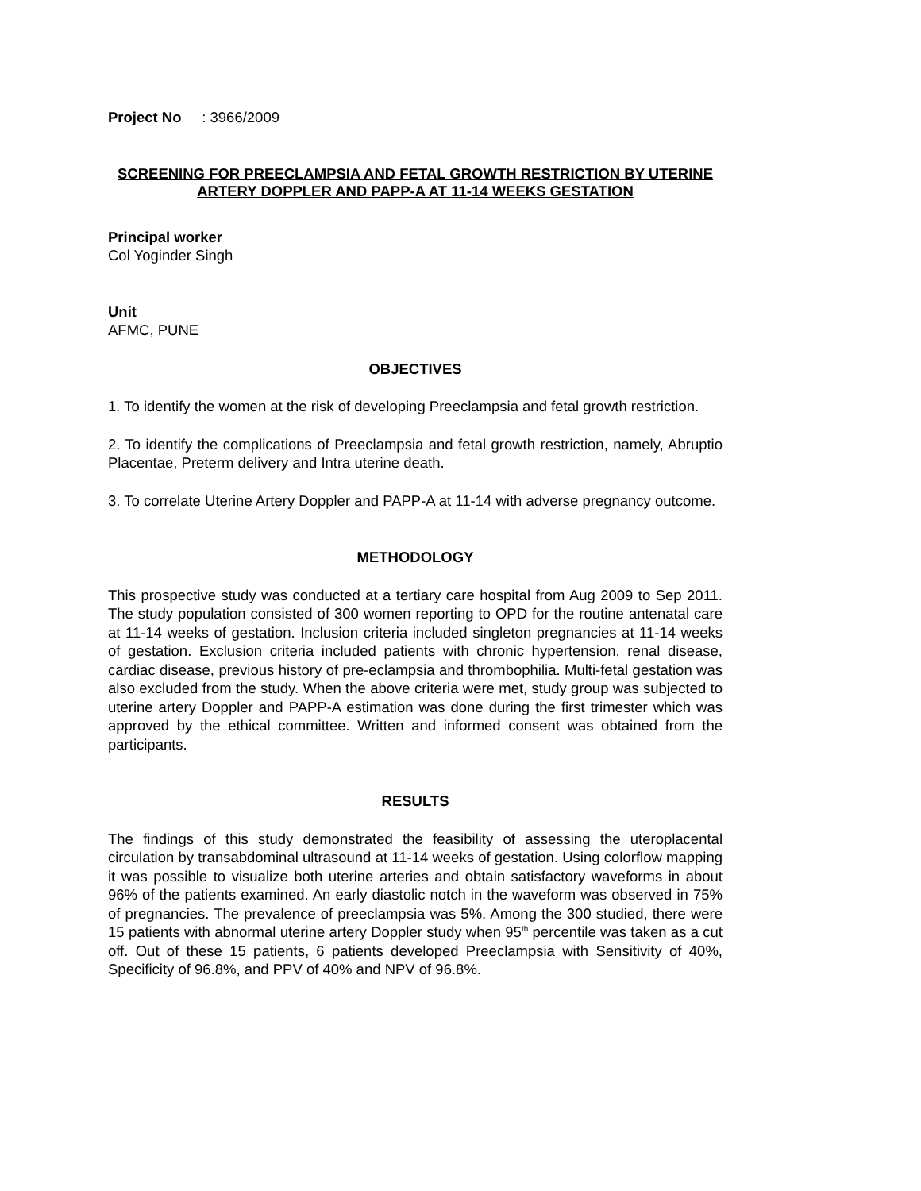Project No : 3966/2009
SCREENING FOR PREECLAMPSIA AND FETAL GROWTH RESTRICTION BY UTERINE ARTERY DOPPLER AND PAPP-A AT 11-14 WEEKS GESTATION
Principal worker
Col Yoginder Singh
Unit
AFMC, PUNE
OBJECTIVES
1. To identify the women at the risk of developing Preeclampsia and fetal growth restriction.
2. To identify the complications of Preeclampsia and fetal growth restriction, namely, Abruptio Placentae, Preterm delivery and Intra uterine death.
3. To correlate Uterine Artery Doppler and PAPP-A at 11-14 with adverse pregnancy outcome.
METHODOLOGY
This prospective study was conducted at a tertiary care hospital from Aug 2009 to Sep 2011. The study population consisted of 300 women reporting to OPD for the routine antenatal care at 11-14 weeks of gestation. Inclusion criteria included singleton pregnancies at 11-14 weeks of gestation. Exclusion criteria included patients with chronic hypertension, renal disease, cardiac disease, previous history of pre-eclampsia and thrombophilia. Multi-fetal gestation was also excluded from the study. When the above criteria were met, study group was subjected to uterine artery Doppler and PAPP-A estimation was done during the first trimester which was approved by the ethical committee. Written and informed consent was obtained from the participants.
RESULTS
The findings of this study demonstrated the feasibility of assessing the uteroplacental circulation by transabdominal ultrasound at 11-14 weeks of gestation. Using colorflow mapping it was possible to visualize both uterine arteries and obtain satisfactory waveforms in about 96% of the patients examined. An early diastolic notch in the waveform was observed in 75% of pregnancies. The prevalence of preeclampsia was 5%. Among the 300 studied, there were 15 patients with abnormal uterine artery Doppler study when 95<sup>th</sup> percentile was taken as a cut off. Out of these 15 patients, 6 patients developed Preeclampsia with Sensitivity of 40%, Specificity of 96.8%, and PPV of 40% and NPV of 96.8%.